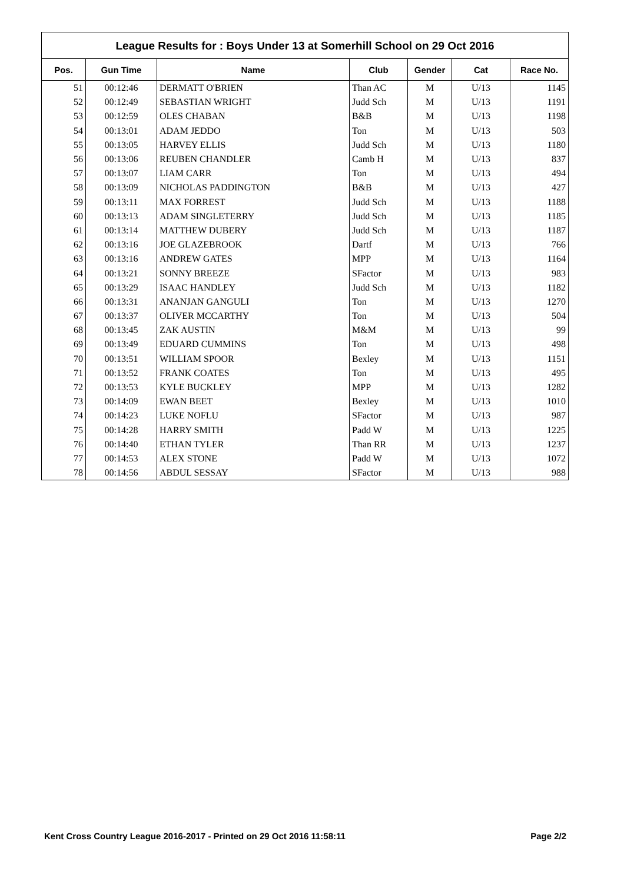League Results for : Boys Under 13 at Somerhill School on 29 Oct 2016
| Pos. | Gun Time | Name | Club | Gender | Cat | Race No. |
| --- | --- | --- | --- | --- | --- | --- |
| 51 | 00:12:46 | DERMATT O'BRIEN | Than AC | M | U/13 | 1145 |
| 52 | 00:12:49 | SEBASTIAN WRIGHT | Judd Sch | M | U/13 | 1191 |
| 53 | 00:12:59 | OLES CHABAN | B&B | M | U/13 | 1198 |
| 54 | 00:13:01 | ADAM JEDDO | Ton | M | U/13 | 503 |
| 55 | 00:13:05 | HARVEY ELLIS | Judd Sch | M | U/13 | 1180 |
| 56 | 00:13:06 | REUBEN CHANDLER | Camb H | M | U/13 | 837 |
| 57 | 00:13:07 | LIAM CARR | Ton | M | U/13 | 494 |
| 58 | 00:13:09 | NICHOLAS PADDINGTON | B&B | M | U/13 | 427 |
| 59 | 00:13:11 | MAX FORREST | Judd Sch | M | U/13 | 1188 |
| 60 | 00:13:13 | ADAM SINGLETERRY | Judd Sch | M | U/13 | 1185 |
| 61 | 00:13:14 | MATTHEW DUBERY | Judd Sch | M | U/13 | 1187 |
| 62 | 00:13:16 | JOE GLAZEBROOK | Dartf | M | U/13 | 766 |
| 63 | 00:13:16 | ANDREW GATES | MPP | M | U/13 | 1164 |
| 64 | 00:13:21 | SONNY BREEZE | SFactor | M | U/13 | 983 |
| 65 | 00:13:29 | ISAAC HANDLEY | Judd Sch | M | U/13 | 1182 |
| 66 | 00:13:31 | ANANJAN GANGULI | Ton | M | U/13 | 1270 |
| 67 | 00:13:37 | OLIVER MCCARTHY | Ton | M | U/13 | 504 |
| 68 | 00:13:45 | ZAK AUSTIN | M&M | M | U/13 | 99 |
| 69 | 00:13:49 | EDUARD CUMMINS | Ton | M | U/13 | 498 |
| 70 | 00:13:51 | WILLIAM SPOOR | Bexley | M | U/13 | 1151 |
| 71 | 00:13:52 | FRANK COATES | Ton | M | U/13 | 495 |
| 72 | 00:13:53 | KYLE BUCKLEY | MPP | M | U/13 | 1282 |
| 73 | 00:14:09 | EWAN BEET | Bexley | M | U/13 | 1010 |
| 74 | 00:14:23 | LUKE NOFLU | SFactor | M | U/13 | 987 |
| 75 | 00:14:28 | HARRY SMITH | Padd W | M | U/13 | 1225 |
| 76 | 00:14:40 | ETHAN TYLER | Than RR | M | U/13 | 1237 |
| 77 | 00:14:53 | ALEX STONE | Padd W | M | U/13 | 1072 |
| 78 | 00:14:56 | ABDUL SESSAY | SFactor | M | U/13 | 988 |
Kent Cross Country League 2016-2017 - Printed on 29 Oct 2016 11:58:11 Page 2/2